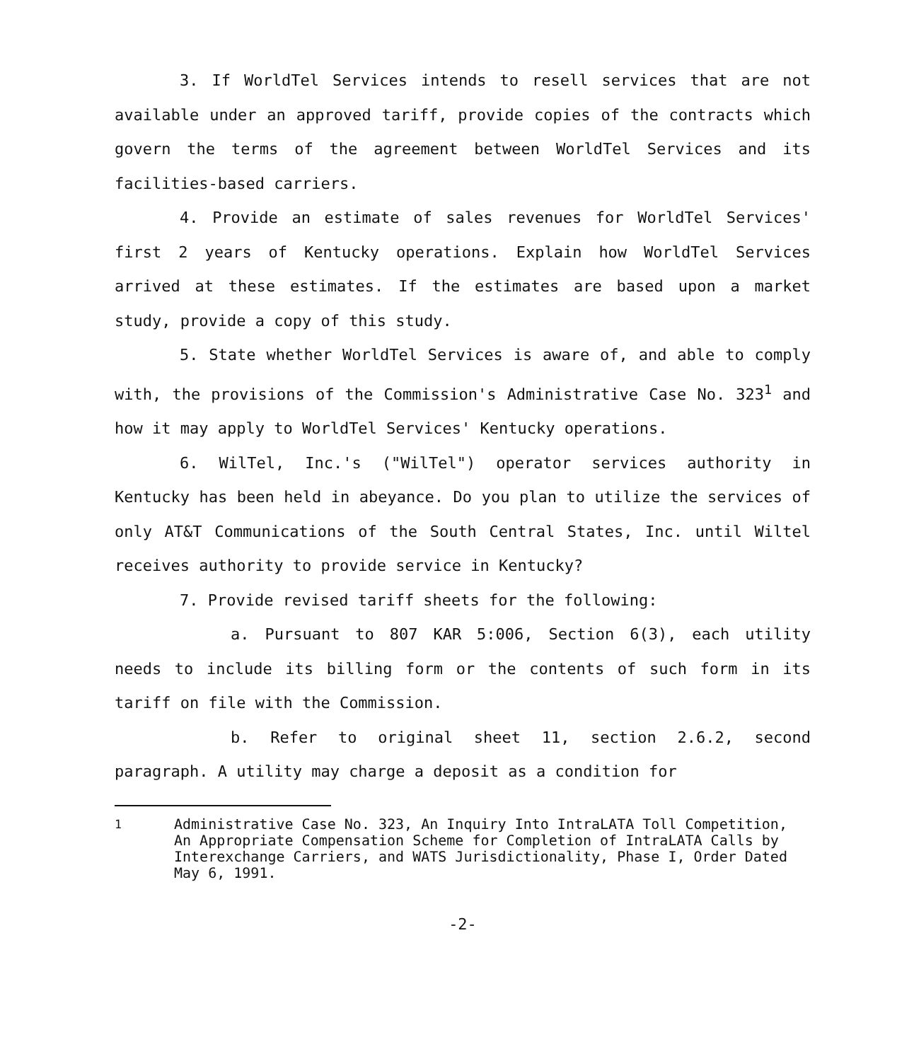3. If WorldTel Services intends to resell services that are not available under an approved tariff, provide copies of the contracts which govern the terms of the agreement between WorldTel Services and its facilities-based carriers.
4. Provide an estimate of sales revenues for WorldTel Services' first 2 years of Kentucky operations. Explain how WorldTel Services arrived at these estimates. If the estimates are based upon a market study, provide a copy of this study.
5. State whether WorldTel Services is aware of, and able to comply with, the provisions of the Commission's Administrative Case No. 323<sup>1</sup> and how it may apply to WorldTel Services' Kentucky operations.
6. WilTel, Inc.'s ("WilTel") operator services authority in Kentucky has been held in abeyance. Do you plan to utilize the services of only AT&T Communications of the South Central States, Inc. until Wiltel receives authority to provide service in Kentucky?
7. Provide revised tariff sheets for the following:
a. Pursuant to 807 KAR 5:006, Section 6(3), each utility needs to include its billing form or the contents of such form in its tariff on file with the Commission.
b. Refer to original sheet 11, section 2.6.2, second paragraph. A utility may charge a deposit as a condition for
<sup>1</sup> Administrative Case No. 323, An Inquiry Into IntraLATA Toll Competition, An Appropriate Compensation Scheme for Completion of IntraLATA Calls by Interexchange Carriers, and WATS Jurisdictionality, Phase I, Order Dated May 6, 1991.
-2-